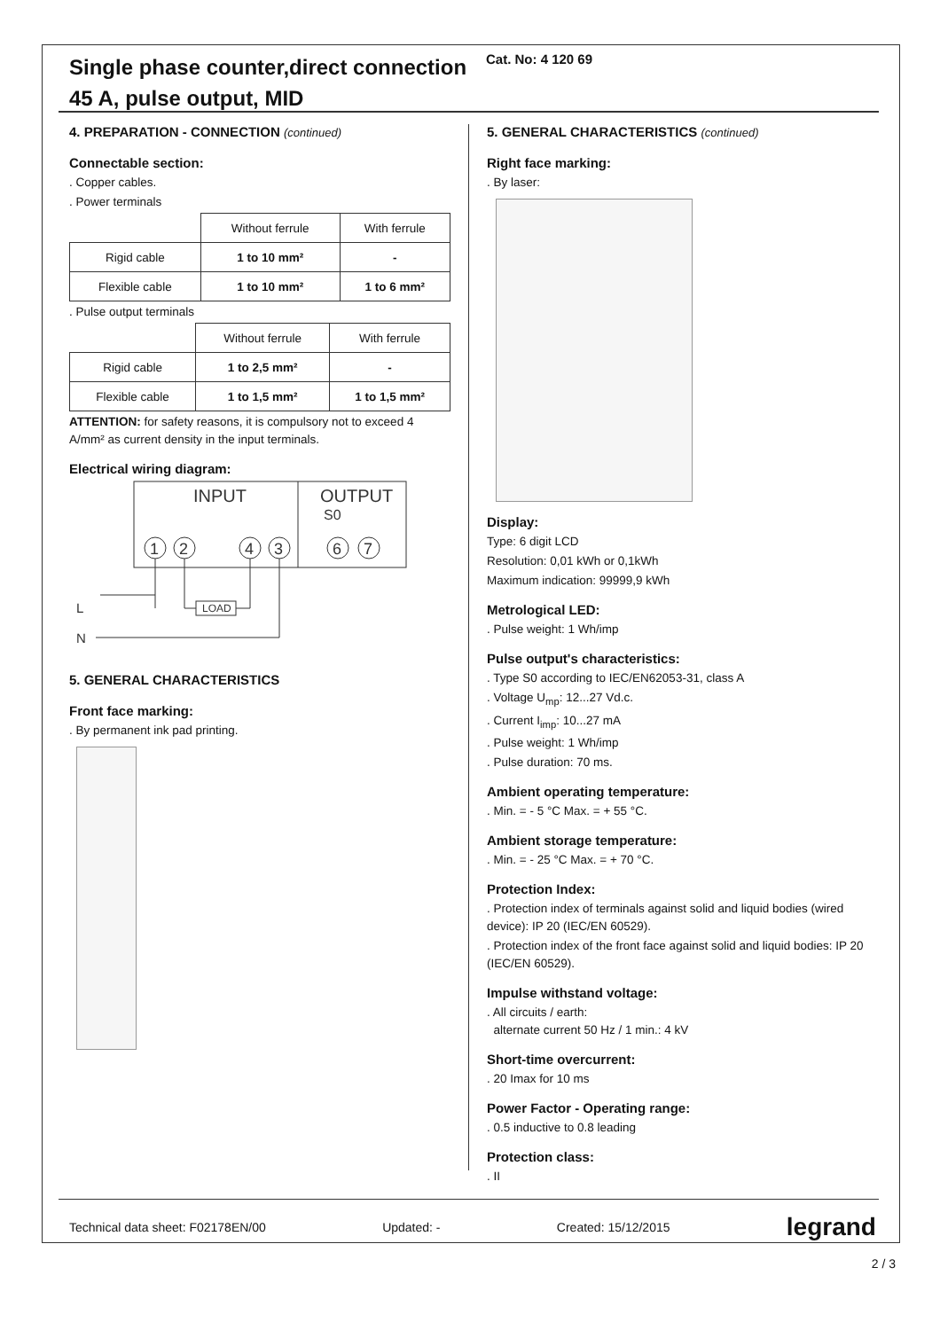Single phase counter,direct connection 45 A, pulse output, MID
Cat. No: 4 120 69
4. PREPARATION - CONNECTION (continued)
Connectable section:
. Copper cables.
. Power terminals
| | Without ferrule | With ferrule |
| --- | --- | --- |
| Rigid cable | 1 to 10 mm² | - |
| Flexible cable | 1 to 10 mm² | 1 to 6 mm² |
. Pulse output terminals
| | Without ferrule | With ferrule |
| --- | --- | --- |
| Rigid cable | 1 to 2,5 mm² | - |
| Flexible cable | 1 to 1,5 mm² | 1 to 1,5 mm² |
ATTENTION: for safety reasons, it is compulsory not to exceed 4 A/mm² as current density in the input terminals.
Electrical wiring diagram:
INPUT
OUTPUT
S0
1
2
4
3
6
7
L
N
LOAD
5. GENERAL CHARACTERISTICS
Front face marking:
. By permanent ink pad printing.
5. GENERAL CHARACTERISTICS (continued)
Right face marking:
. By laser:
Display:
Type: 6 digit LCD
Resolution: 0,01 kWh or 0,1kWh
Maximum indication: 99999,9 kWh
Metrological LED:
. Pulse weight: 1 Wh/imp
Pulse output's characteristics:
. Type S0 according to IEC/EN62053-31, class A
. Voltage U<sub>mp</sub>: 12...27 Vd.c.
. Current I<sub>imp</sub>: 10...27 mA
. Pulse weight: 1 Wh/imp
. Pulse duration: 70 ms.
Ambient operating temperature:
. Min. = - 5 °C Max. = + 55 °C.
Ambient storage temperature:
. Min. = - 25 °C Max. = + 70 °C.
Protection Index:
. Protection index of terminals against solid and liquid bodies (wired device): IP 20 (IEC/EN 60529).
. Protection index of the front face against solid and liquid bodies: IP 20 (IEC/EN 60529).
Impulse withstand voltage:
. All circuits / earth:
alternate current 50 Hz / 1 min.: 4 kV
Short-time overcurrent:
. 20 Imax for 10 ms
Power Factor - Operating range:
. 0.5 inductive to 0.8 leading
Protection class:
. II
Technical data sheet: F02178EN/00 Updated: - Created: 15/12/2015 legrand
2 / 3